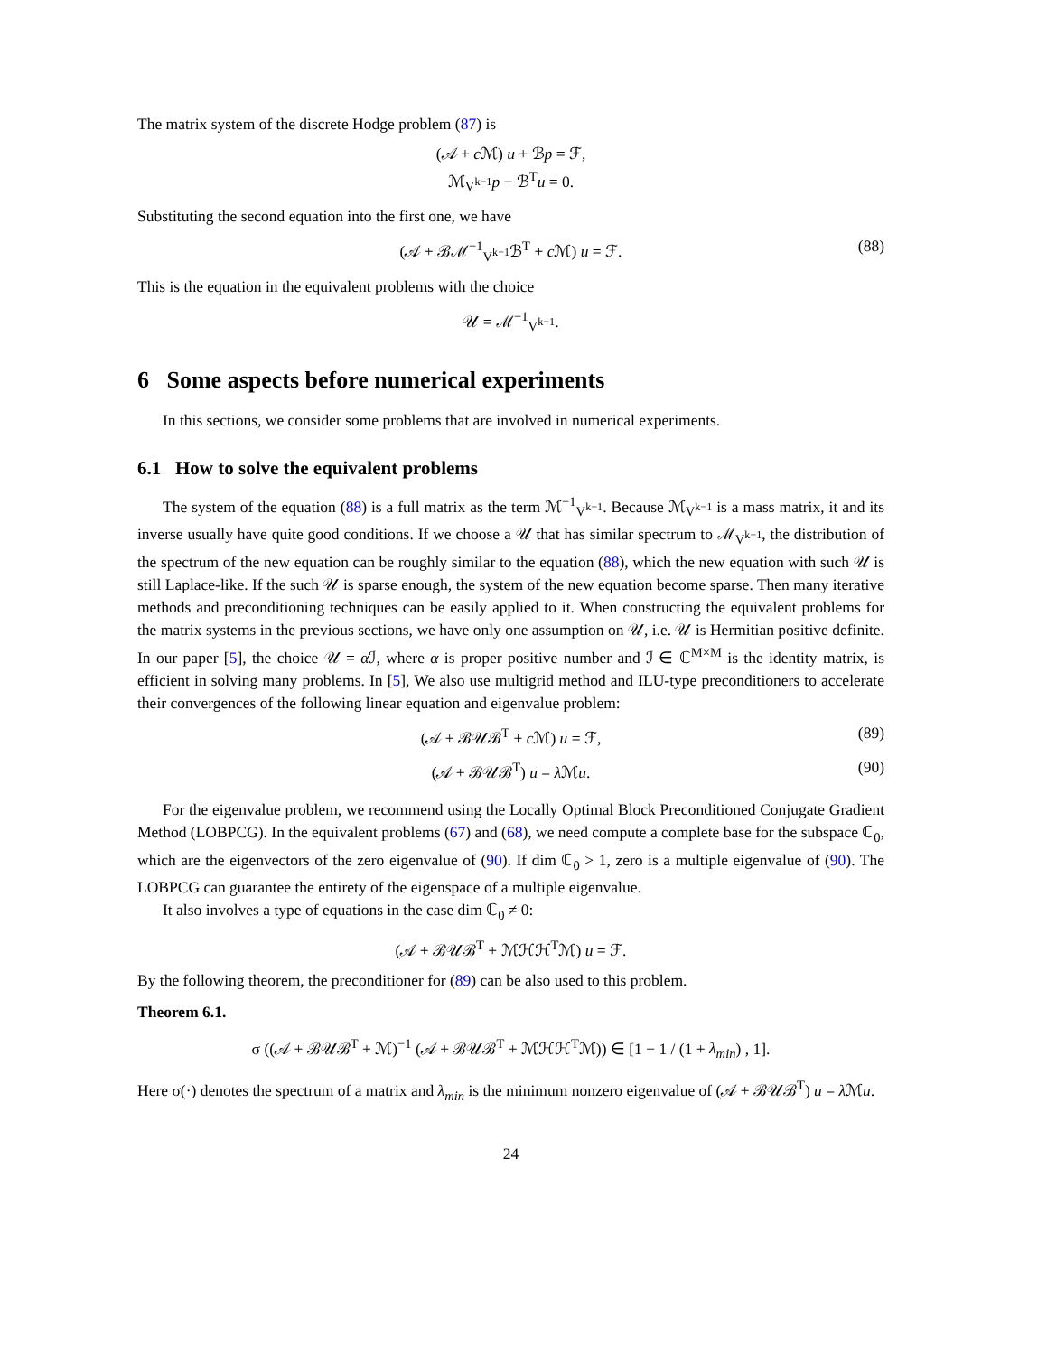The matrix system of the discrete Hodge problem (87) is
(𝒜 + c ℳ) u + ℬp = ℱ,
ℳ<sub>V<sup>k−1</sup></sub>p − ℬ<sup>T</sup>u = 0.
Substituting the second equation into the first one, we have
(𝒜 + ℬℳ<sup>−1</sup><sub>V<sup>k−1</sup></sub>ℬ<sup>T</sup> + c ℳ) u = ℱ. (88)
This is the equation in the equivalent problems with the choice
𝒰 = ℳ<sup>−1</sup><sub>V<sup>k−1</sup></sub>.
6 Some aspects before numerical experiments
In this sections, we consider some problems that are involved in numerical experiments.
6.1 How to solve the equivalent problems
The system of the equation (88) is a full matrix as the term ℳ<sup>−1</sup><sub>V<sup>k−1</sup></sub>. Because ℳ<sub>V<sup>k−1</sup></sub> is a mass matrix, it and its inverse usually have quite good conditions. If we choose a 𝒰 that has similar spectrum to ℳ<sub>V<sup>k−1</sup></sub>, the distribution of the spectrum of the new equation can be roughly similar to the equation (88), which the new equation with such 𝒰 is still Laplace-like. If the such 𝒰 is sparse enough, the system of the new equation become sparse. Then many iterative methods and preconditioning techniques can be easily applied to it. When constructing the equivalent problems for the matrix systems in the previous sections, we have only one assumption on 𝒰, i.e. 𝒰 is Hermitian positive definite. In our paper [5], the choice 𝒰 = α ℐ, where α is proper positive number and ℐ ∈ ℂ<sup>M×M</sup> is the identity matrix, is efficient in solving many problems. In [5], We also use multigrid method and ILU-type preconditioners to accelerate their convergences of the following linear equation and eigenvalue problem:
(𝒜 + ℬ𝒰ℬ<sup>T</sup> + c ℳ) u = ℱ, (89)
(𝒜 + ℬ𝒰ℬ<sup>T</sup>) u = λ ℳu. (90)
For the eigenvalue problem, we recommend using the Locally Optimal Block Preconditioned Conjugate Gradient Method (LOBPCG). In the equivalent problems (67) and (68), we need compute a complete base for the subspace ℂ<sub>0</sub>, which are the eigenvectors of the zero eigenvalue of (90). If dim ℂ<sub>0</sub> > 1, zero is a multiple eigenvalue of (90). The LOBPCG can guarantee the entirety of the eigenspace of a multiple eigenvalue.
It also involves a type of equations in the case dim ℂ<sub>0</sub> ≠ 0:
(𝒜 + ℬ𝒰ℬ<sup>T</sup> + ℳℋℋ<sup>T</sup>ℳ) u = ℱ.
By the following theorem, the preconditioner for (89) can be also used to this problem.
Theorem 6.1.
σ ((𝒜 + ℬ𝒰ℬ<sup>T</sup> + ℳ)<sup>−1</sup> (𝒜 + ℬ𝒰ℬ<sup>T</sup> + ℳℋℋ<sup>T</sup>ℳ)) ∈ [1 − 1 / (1 + λ<sub>min</sub>) , 1].
Here σ(·) denotes the spectrum of a matrix and λ<sub>min</sub> is the minimum nonzero eigenvalue of (𝒜 + ℬ𝒰ℬ<sup>T</sup>) u = λ ℳu.
24